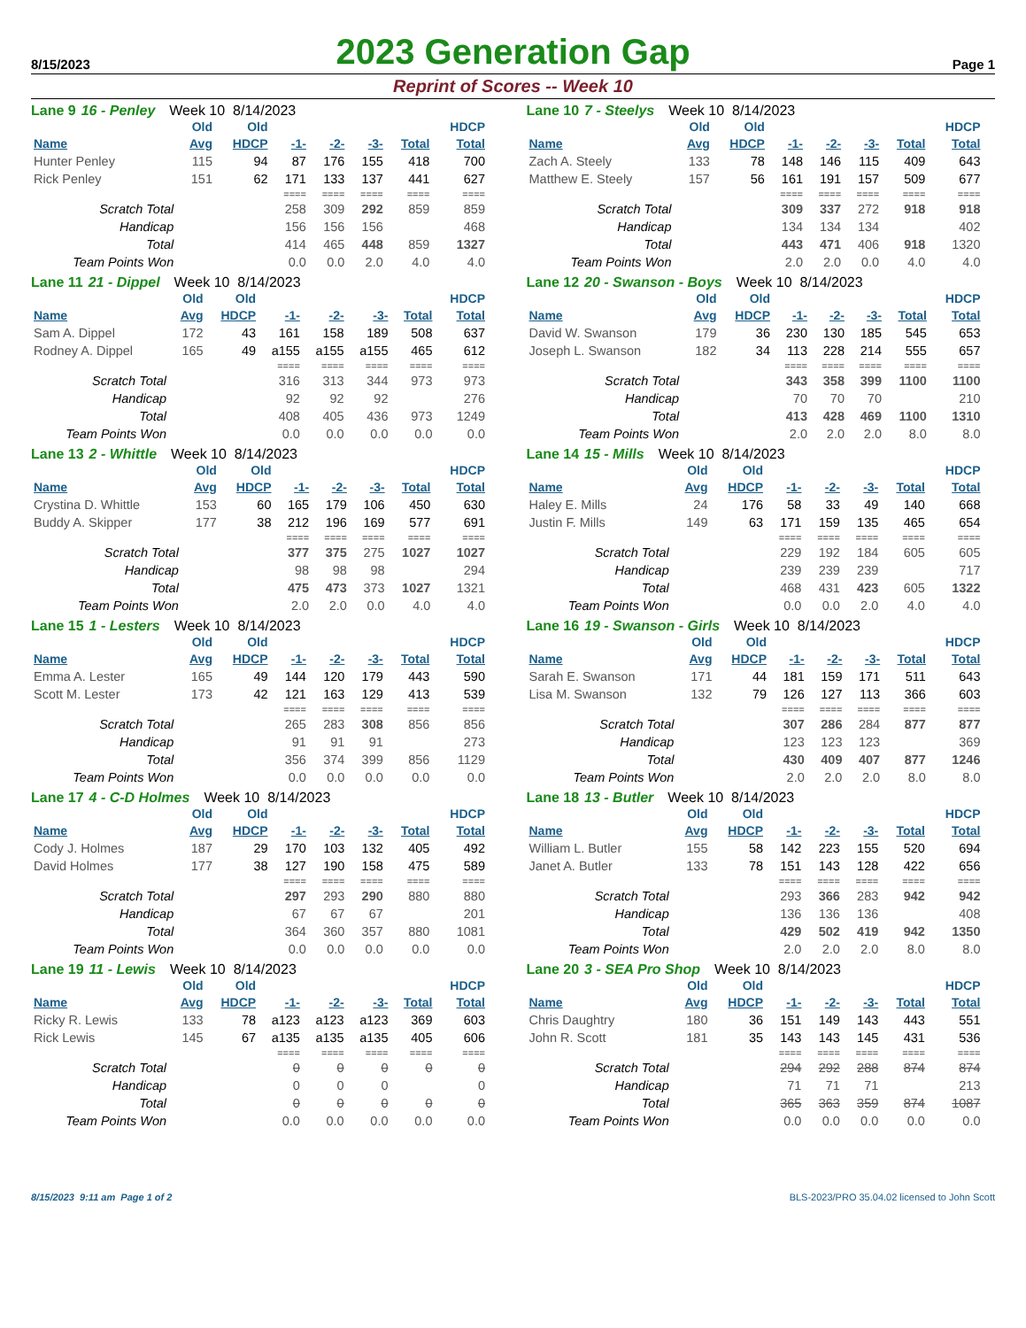8/15/2023
2023 Generation Gap
Page 1
Reprint of Scores -- Week 10
Lane 9 16 - Penley Week 10 8/14/2023
| | Old | Old | | | | | HDCP |
| --- | --- | --- | --- | --- | --- | --- | --- |
| Name | Avg | HDCP | -1- | -2- | -3- | Total | Total |
| Hunter Penley | 115 | 94 | 87 | 176 | 155 | 418 | 700 |
| Rick Penley | 151 | 62 | 171 | 133 | 137 | 441 | 627 |
| | | | ==== | ==== | ==== | ==== | ==== |
| Scratch Total | | | 258 | 309 | 292 | 859 | 859 |
| Handicap | | | 156 | 156 | 156 | | 468 |
| Total | | | 414 | 465 | 448 | 859 | 1327 |
| Team Points Won | | | 0.0 | 0.0 | 2.0 | 4.0 | 4.0 |
Lane 10 7 - Steelys Week 10 8/14/2023
| | Old | Old | | | | | HDCP |
| --- | --- | --- | --- | --- | --- | --- | --- |
| Name | Avg | HDCP | -1- | -2- | -3- | Total | Total |
| Zach A. Steely | 133 | 78 | 148 | 146 | 115 | 409 | 643 |
| Matthew E. Steely | 157 | 56 | 161 | 191 | 157 | 509 | 677 |
| | | | ==== | ==== | ==== | ==== | ==== |
| Scratch Total | | | 309 | 337 | 272 | 918 | 918 |
| Handicap | | | 134 | 134 | 134 | | 402 |
| Total | | | 443 | 471 | 406 | 918 | 1320 |
| Team Points Won | | | 2.0 | 2.0 | 0.0 | 4.0 | 4.0 |
Lane 11 21 - Dippel Week 10 8/14/2023
| | Old | Old | | | | | HDCP |
| --- | --- | --- | --- | --- | --- | --- | --- |
| Name | Avg | HDCP | -1- | -2- | -3- | Total | Total |
| Sam A. Dippel | 172 | 43 | 161 | 158 | 189 | 508 | 637 |
| Rodney A. Dippel | 165 | 49 | a155 | a155 | a155 | 465 | 612 |
| | | | ==== | ==== | ==== | ==== | ==== |
| Scratch Total | | | 316 | 313 | 344 | 973 | 973 |
| Handicap | | | 92 | 92 | 92 | | 276 |
| Total | | | 408 | 405 | 436 | 973 | 1249 |
| Team Points Won | | | 0.0 | 0.0 | 0.0 | 0.0 | 0.0 |
Lane 12 20 - Swanson - Boys Week 10 8/14/2023
| | Old | Old | | | | | HDCP |
| --- | --- | --- | --- | --- | --- | --- | --- |
| Name | Avg | HDCP | -1- | -2- | -3- | Total | Total |
| David W. Swanson | 179 | 36 | 230 | 130 | 185 | 545 | 653 |
| Joseph L. Swanson | 182 | 34 | 113 | 228 | 214 | 555 | 657 |
| | | | ==== | ==== | ==== | ==== | ==== |
| Scratch Total | | | 343 | 358 | 399 | 1100 | 1100 |
| Handicap | | | 70 | 70 | 70 | | 210 |
| Total | | | 413 | 428 | 469 | 1100 | 1310 |
| Team Points Won | | | 2.0 | 2.0 | 2.0 | 8.0 | 8.0 |
Lane 13 2 - Whittle Week 10 8/14/2023
| | Old | Old | | | | | HDCP |
| --- | --- | --- | --- | --- | --- | --- | --- |
| Name | Avg | HDCP | -1- | -2- | -3- | Total | Total |
| Crystina D. Whittle | 153 | 60 | 165 | 179 | 106 | 450 | 630 |
| Buddy A. Skipper | 177 | 38 | 212 | 196 | 169 | 577 | 691 |
| | | | ==== | ==== | ==== | ==== | ==== |
| Scratch Total | | | 377 | 375 | 275 | 1027 | 1027 |
| Handicap | | | 98 | 98 | 98 | | 294 |
| Total | | | 475 | 473 | 373 | 1027 | 1321 |
| Team Points Won | | | 2.0 | 2.0 | 0.0 | 4.0 | 4.0 |
Lane 14 15 - Mills Week 10 8/14/2023
| | Old | Old | | | | | HDCP |
| --- | --- | --- | --- | --- | --- | --- | --- |
| Name | Avg | HDCP | -1- | -2- | -3- | Total | Total |
| Haley E. Mills | 24 | 176 | 58 | 33 | 49 | 140 | 668 |
| Justin F. Mills | 149 | 63 | 171 | 159 | 135 | 465 | 654 |
| | | | ==== | ==== | ==== | ==== | ==== |
| Scratch Total | | | 229 | 192 | 184 | 605 | 605 |
| Handicap | | | 239 | 239 | 239 | | 717 |
| Total | | | 468 | 431 | 423 | 605 | 1322 |
| Team Points Won | | | 0.0 | 0.0 | 2.0 | 4.0 | 4.0 |
Lane 15 1 - Lesters Week 10 8/14/2023
| | Old | Old | | | | | HDCP |
| --- | --- | --- | --- | --- | --- | --- | --- |
| Name | Avg | HDCP | -1- | -2- | -3- | Total | Total |
| Emma A. Lester | 165 | 49 | 144 | 120 | 179 | 443 | 590 |
| Scott M. Lester | 173 | 42 | 121 | 163 | 129 | 413 | 539 |
| | | | ==== | ==== | ==== | ==== | ==== |
| Scratch Total | | | 265 | 283 | 308 | 856 | 856 |
| Handicap | | | 91 | 91 | 91 | | 273 |
| Total | | | 356 | 374 | 399 | 856 | 1129 |
| Team Points Won | | | 0.0 | 0.0 | 0.0 | 0.0 | 0.0 |
Lane 16 19 - Swanson - Girls Week 10 8/14/2023
| | Old | Old | | | | | HDCP |
| --- | --- | --- | --- | --- | --- | --- | --- |
| Name | Avg | HDCP | -1- | -2- | -3- | Total | Total |
| Sarah E. Swanson | 171 | 44 | 181 | 159 | 171 | 511 | 643 |
| Lisa M. Swanson | 132 | 79 | 126 | 127 | 113 | 366 | 603 |
| | | | ==== | ==== | ==== | ==== | ==== |
| Scratch Total | | | 307 | 286 | 284 | 877 | 877 |
| Handicap | | | 123 | 123 | 123 | | 369 |
| Total | | | 430 | 409 | 407 | 877 | 1246 |
| Team Points Won | | | 2.0 | 2.0 | 2.0 | 8.0 | 8.0 |
Lane 17 4 - C-D Holmes Week 10 8/14/2023
| | Old | Old | | | | | HDCP |
| --- | --- | --- | --- | --- | --- | --- | --- |
| Name | Avg | HDCP | -1- | -2- | -3- | Total | Total |
| Cody J. Holmes | 187 | 29 | 170 | 103 | 132 | 405 | 492 |
| David Holmes | 177 | 38 | 127 | 190 | 158 | 475 | 589 |
| | | | ==== | ==== | ==== | ==== | ==== |
| Scratch Total | | | 297 | 293 | 290 | 880 | 880 |
| Handicap | | | 67 | 67 | 67 | | 201 |
| Total | | | 364 | 360 | 357 | 880 | 1081 |
| Team Points Won | | | 0.0 | 0.0 | 0.0 | 0.0 | 0.0 |
Lane 18 13 - Butler Week 10 8/14/2023
| | Old | Old | | | | | HDCP |
| --- | --- | --- | --- | --- | --- | --- | --- |
| Name | Avg | HDCP | -1- | -2- | -3- | Total | Total |
| William L. Butler | 155 | 58 | 142 | 223 | 155 | 520 | 694 |
| Janet A. Butler | 133 | 78 | 151 | 143 | 128 | 422 | 656 |
| | | | ==== | ==== | ==== | ==== | ==== |
| Scratch Total | | | 293 | 366 | 283 | 942 | 942 |
| Handicap | | | 136 | 136 | 136 | | 408 |
| Total | | | 429 | 502 | 419 | 942 | 1350 |
| Team Points Won | | | 2.0 | 2.0 | 2.0 | 8.0 | 8.0 |
Lane 19 11 - Lewis Week 10 8/14/2023
| | Old | Old | | | | | HDCP |
| --- | --- | --- | --- | --- | --- | --- | --- |
| Name | Avg | HDCP | -1- | -2- | -3- | Total | Total |
| Ricky R. Lewis | 133 | 78 | a123 | a123 | a123 | 369 | 603 |
| Rick Lewis | 145 | 67 | a135 | a135 | a135 | 405 | 606 |
| | | | ==== | ==== | ==== | ==== | ==== |
| Scratch Total | | | 0 | 0 | 0 | 0 | 0 |
| Handicap | | | 0 | 0 | 0 | | 0 |
| Total | | | 0 | 0 | 0 | 0 | 0 |
| Team Points Won | | | 0.0 | 0.0 | 0.0 | 0.0 | 0.0 |
Lane 20 3 - SEA Pro Shop Week 10 8/14/2023
| | Old | Old | | | | | HDCP |
| --- | --- | --- | --- | --- | --- | --- | --- |
| Name | Avg | HDCP | -1- | -2- | -3- | Total | Total |
| Chris Daughtry | 180 | 36 | 151 | 149 | 143 | 443 | 551 |
| John R. Scott | 181 | 35 | 143 | 143 | 145 | 431 | 536 |
| | | | ==== | ==== | ==== | ==== | ==== |
| Scratch Total | | | 294 | 292 | 288 | 874 | 874 |
| Handicap | | | 71 | 71 | 71 | | 213 |
| Total | | | 365 | 363 | 359 | 874 | 1087 |
| Team Points Won | | | 0.0 | 0.0 | 0.0 | 0.0 | 0.0 |
8/15/2023 9:11 am Page 1 of 2
BLS-2023/PRO 35.04.02 licensed to John Scott